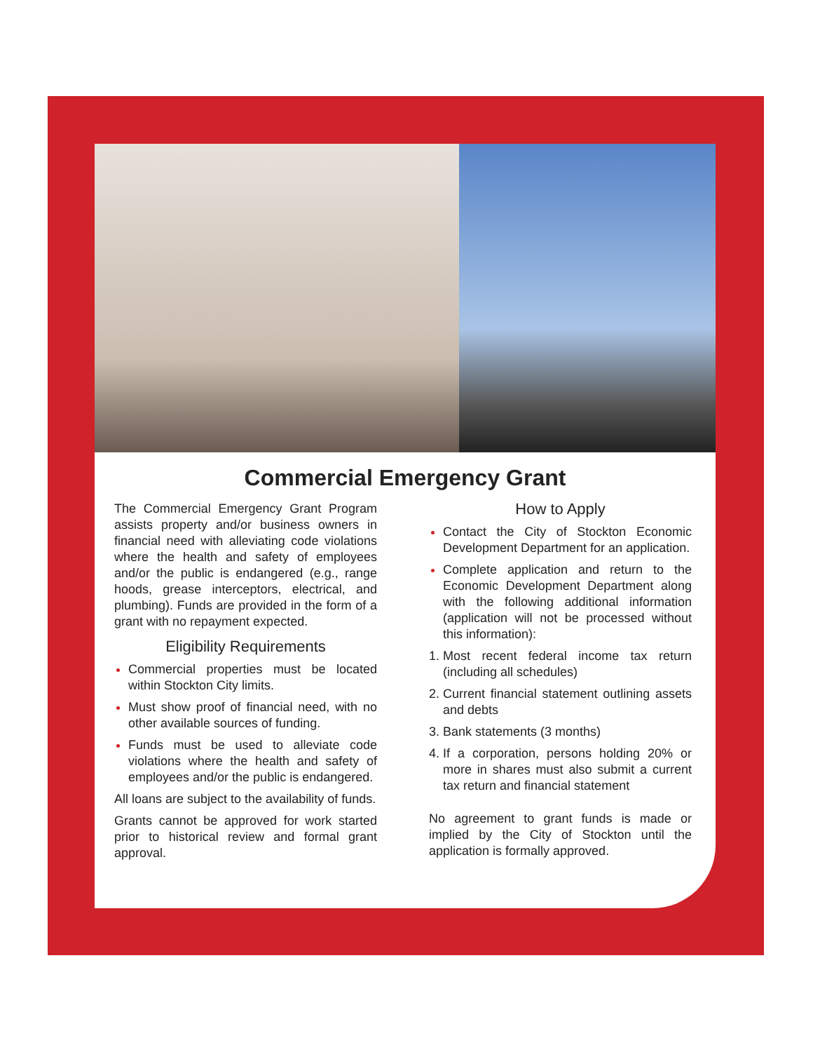Commercial Emergency Grant
The Commercial Emergency Grant Program assists property and/or business owners in financial need with alleviating code violations where the health and safety of employees and/or the public is endangered (e.g., range hoods, grease interceptors, electrical, and plumbing). Funds are provided in the form of a grant with no repayment expected.
Eligibility Requirements
Commercial properties must be located within Stockton City limits.
Must show proof of financial need, with no other available sources of funding.
Funds must be used to alleviate code violations where the health and safety of employees and/or the public is endangered.
All loans are subject to the availability of funds.
Grants cannot be approved for work started prior to historical review and formal grant approval.
How to Apply
Contact the City of Stockton Economic Development Department for an application.
Complete application and return to the Economic Development Department along with the following additional information (application will not be processed without this information):
Most recent federal income tax return (including all schedules)
Current financial statement outlining assets and debts
Bank statements (3 months)
If a corporation, persons holding 20% or more in shares must also submit a current tax return and financial statement
No agreement to grant funds is made or implied by the City of Stockton until the application is formally approved.